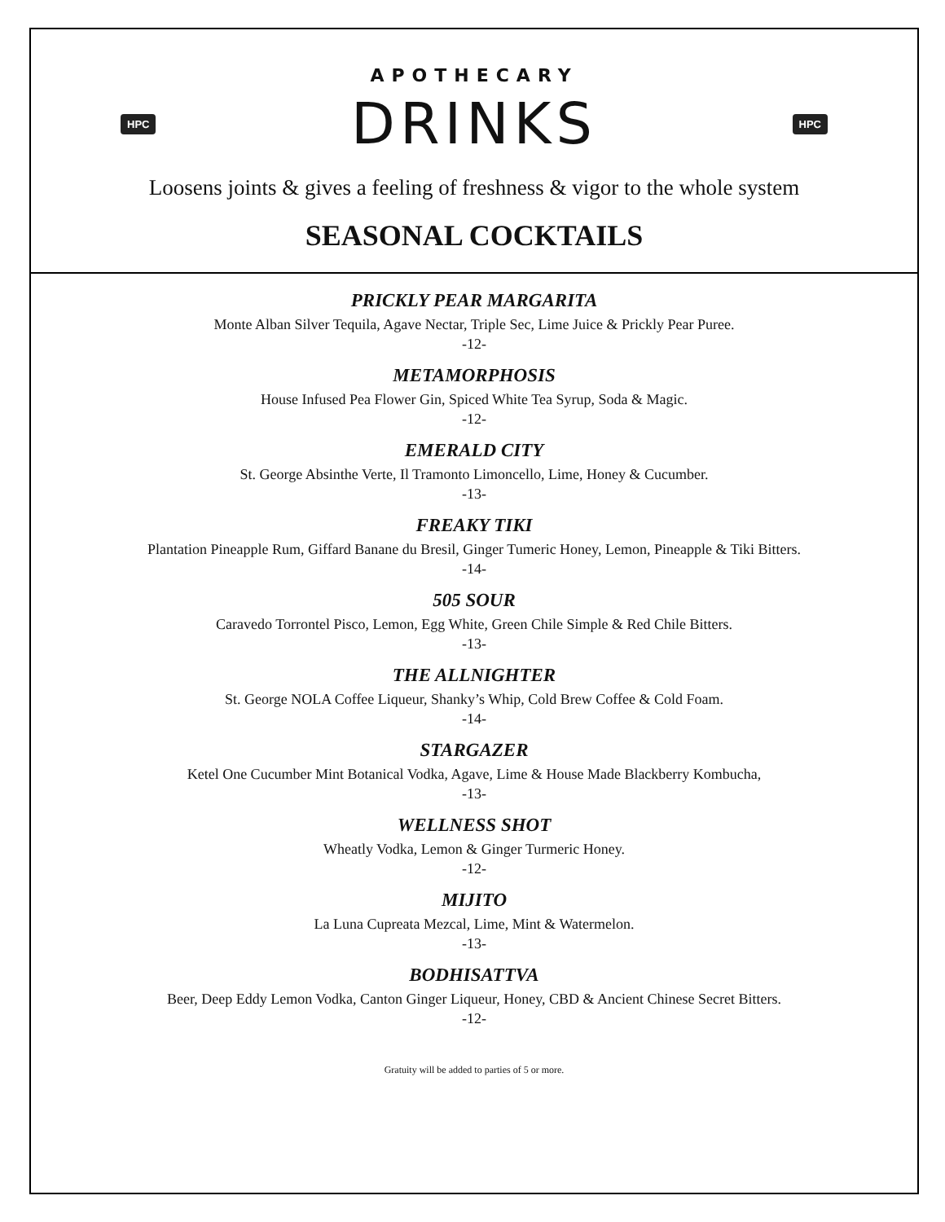APOTHECARY
HPC DRINKS HPC
Loosens joints & gives a feeling of freshness & vigor to the whole system
SEASONAL COCKTAILS
PRICKLY PEAR MARGARITA
Monte Alban Silver Tequila, Agave Nectar, Triple Sec, Lime Juice & Prickly Pear Puree.
-12-
METAMORPHOSIS
House Infused Pea Flower Gin, Spiced White Tea Syrup, Soda & Magic.
-12-
EMERALD CITY
St. George Absinthe Verte, Il Tramonto Limoncello, Lime, Honey & Cucumber.
-13-
FREAKY TIKI
Plantation Pineapple Rum, Giffard Banane du Bresil, Ginger Tumeric Honey, Lemon, Pineapple & Tiki Bitters.
-14-
505 SOUR
Caravedo Torrontel Pisco, Lemon, Egg White, Green Chile Simple & Red Chile Bitters.
-13-
THE ALLNIGHTER
St. George NOLA Coffee Liqueur, Shanky’s Whip, Cold Brew Coffee & Cold Foam.
-14-
STARGAZER
Ketel One Cucumber Mint Botanical Vodka, Agave, Lime & House Made Blackberry Kombucha,
-13-
WELLNESS SHOT
Wheatly Vodka, Lemon & Ginger Turmeric Honey.
-12-
MIJITO
La Luna Cupreata Mezcal, Lime, Mint & Watermelon.
-13-
BODHISATTVA
Beer, Deep Eddy Lemon Vodka, Canton Ginger Liqueur, Honey, CBD & Ancient Chinese Secret Bitters.
-12-
Gratuity will be added to parties of 5 or more.